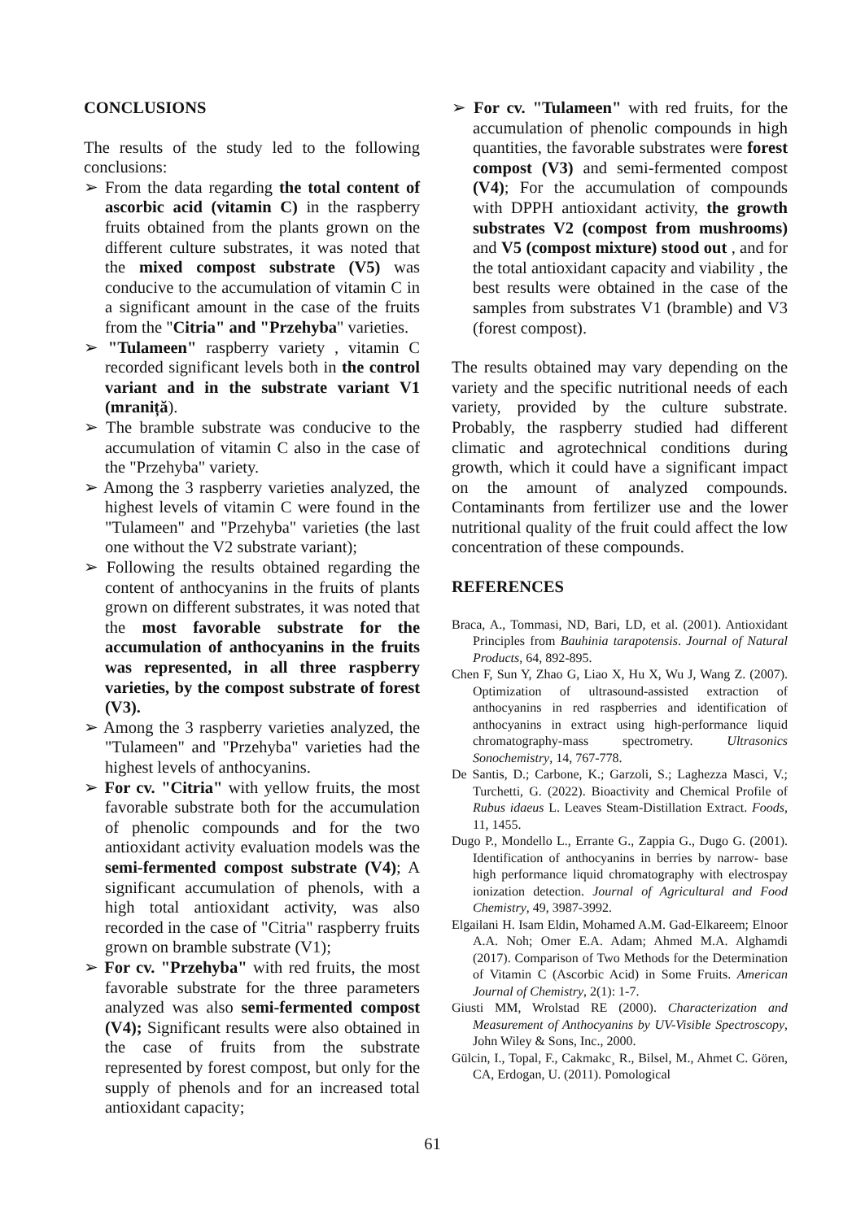CONCLUSIONS
The results of the study led to the following conclusions:
➢ From the data regarding the total content of ascorbic acid (vitamin C) in the raspberry fruits obtained from the plants grown on the different culture substrates, it was noted that the mixed compost substrate (V5) was conducive to the accumulation of vitamin C in a significant amount in the case of the fruits from the "Citria" and "Przehyba" varieties.
➢ "Tulameen" raspberry variety , vitamin C recorded significant levels both in the control variant and in the substrate variant V1 (mraniță).
➢ The bramble substrate was conducive to the accumulation of vitamin C also in the case of the "Przehyba" variety.
➢ Among the 3 raspberry varieties analyzed, the highest levels of vitamin C were found in the "Tulameen" and "Przehyba" varieties (the last one without the V2 substrate variant);
➢ Following the results obtained regarding the content of anthocyanins in the fruits of plants grown on different substrates, it was noted that the most favorable substrate for the accumulation of anthocyanins in the fruits was represented, in all three raspberry varieties, by the compost substrate of forest (V3).
➢ Among the 3 raspberry varieties analyzed, the "Tulameen" and "Przehyba" varieties had the highest levels of anthocyanins.
➢ For cv. "Citria" with yellow fruits, the most favorable substrate both for the accumulation of phenolic compounds and for the two antioxidant activity evaluation models was the semi-fermented compost substrate (V4); A significant accumulation of phenols, with a high total antioxidant activity, was also recorded in the case of "Citria" raspberry fruits grown on bramble substrate (V1);
➢ For cv. "Przehyba" with red fruits, the most favorable substrate for the three parameters analyzed was also semi-fermented compost (V4); Significant results were also obtained in the case of fruits from the substrate represented by forest compost, but only for the supply of phenols and for an increased total antioxidant capacity;
➢ For cv. "Tulameen" with red fruits, for the accumulation of phenolic compounds in high quantities, the favorable substrates were forest compost (V3) and semi-fermented compost (V4); For the accumulation of compounds with DPPH antioxidant activity, the growth substrates V2 (compost from mushrooms) and V5 (compost mixture) stood out , and for the total antioxidant capacity and viability , the best results were obtained in the case of the samples from substrates V1 (bramble) and V3 (forest compost).
The results obtained may vary depending on the variety and the specific nutritional needs of each variety, provided by the culture substrate. Probably, the raspberry studied had different climatic and agrotechnical conditions during growth, which it could have a significant impact on the amount of analyzed compounds. Contaminants from fertilizer use and the lower nutritional quality of the fruit could affect the low concentration of these compounds.
REFERENCES
Braca, A., Tommasi, ND, Bari, LD, et al. (2001). Antioxidant Principles from Bauhinia tarapotensis. Journal of Natural Products, 64, 892-895.
Chen F, Sun Y, Zhao G, Liao X, Hu X, Wu J, Wang Z. (2007). Optimization of ultrasound-assisted extraction of anthocyanins in red raspberries and identification of anthocyanins in extract using high-performance liquid chromatography-mass spectrometry. Ultrasonics Sonochemistry, 14, 767-778.
De Santis, D.; Carbone, K.; Garzoli, S.; Laghezza Masci, V.; Turchetti, G. (2022). Bioactivity and Chemical Profile of Rubus idaeus L. Leaves Steam-Distillation Extract. Foods, 11, 1455.
Dugo P., Mondello L., Errante G., Zappia G., Dugo G. (2001). Identification of anthocyanins in berries by narrow- base high performance liquid chromatography with electrospay ionization detection. Journal of Agricultural and Food Chemistry, 49, 3987-3992.
Elgailani H. Isam Eldin, Mohamed A.M. Gad-Elkareem; Elnoor A.A. Noh; Omer E.A. Adam; Ahmed M.A. Alghamdi (2017). Comparison of Two Methods for the Determination of Vitamin C (Ascorbic Acid) in Some Fruits. American Journal of Chemistry, 2(1): 1-7.
Giusti MM, Wrolstad RE (2000). Characterization and Measurement of Anthocyanins by UV-Visible Spectroscopy, John Wiley & Sons, Inc., 2000.
Gülcin, I., Topal, F., Cakmakc¸ R., Bilsel, M., Ahmet C. Gören, CA, Erdogan, U. (2011). Pomological
61